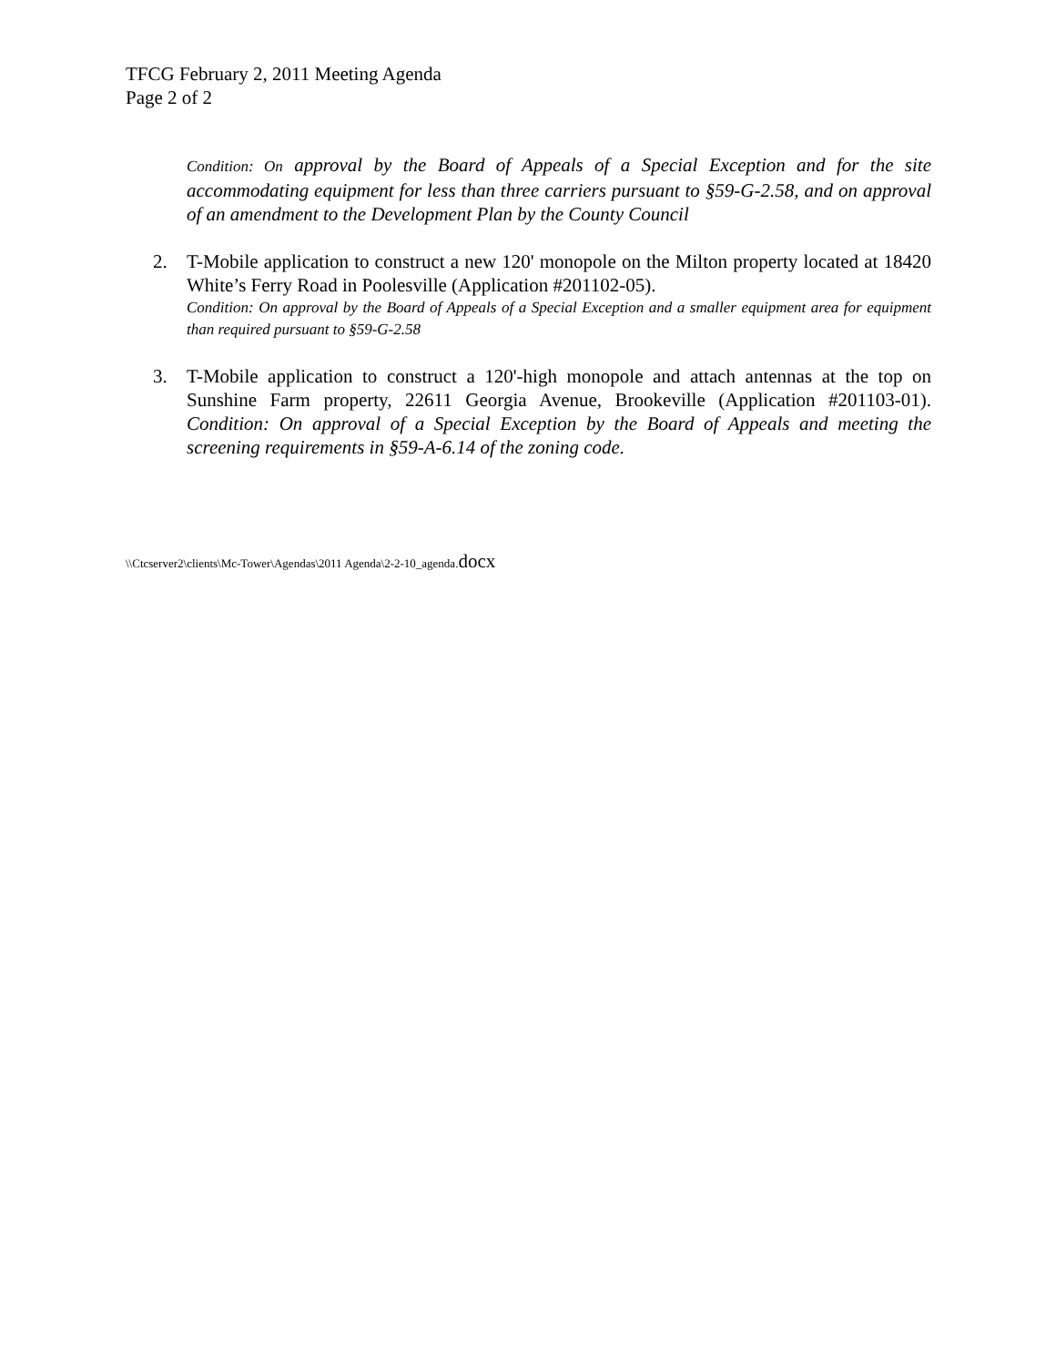TFCG February 2, 2011 Meeting Agenda
Page 2 of 2
Condition: On approval by the Board of Appeals of a Special Exception and for the site accommodating equipment for less than three carriers pursuant to §59-G-2.58, and on approval of an amendment to the Development Plan by the County Council
2. T-Mobile application to construct a new 120' monopole on the Milton property located at 18420 White’s Ferry Road in Poolesville (Application #201102-05).
Condition: On approval by the Board of Appeals of a Special Exception and a smaller equipment area for equipment than required pursuant to §59-G-2.58
3. T-Mobile application to construct a 120'-high monopole and attach antennas at the top on Sunshine Farm property, 22611 Georgia Avenue, Brookeville (Application #201103-01). Condition: On approval of a Special Exception by the Board of Appeals and meeting the screening requirements in §59-A-6.14 of the zoning code.
\\Ctcserver2\clients\Mc-Tower\Agendas\2011 Agenda\2-2-10_agenda.docx